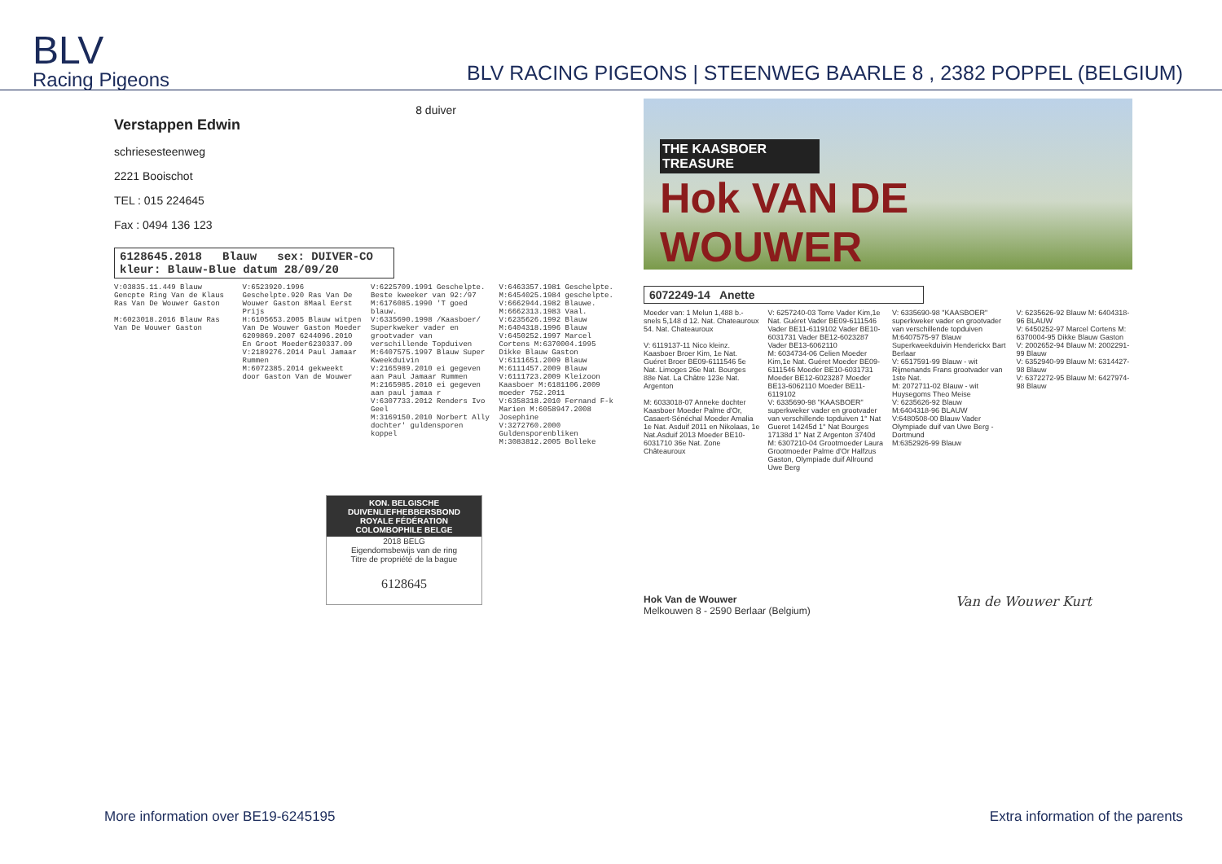BLV
Racing Pigeons
BLV RACING PIGEONS | STEENWEG BAARLE 8 , 2382 POPPEL (BELGIUM)
8 duiver
Verstappen Edwin
schriesesteenweg
2221 Booischot
TEL : 015 224645
Fax : 0494 136 123
6128645.2018 Blauw sex: DUIVER-CO kleur: Blauw-Blue datum 28/09/20
V:03835.11.449 Blauw Gencpte Ring Van de Klaus Ras Van De Wouwer Gaston
M:6023018.2016 Blauw Ras Van De Wouwer Gaston
V:6523920.1996 Geschelpte.920 Ras Van De Wouwer Gaston 8Maal Eerst Prijs
H:6105653.2005 Blauw witpen Van De Wouwer Gaston Moeder 6209869.2007 6244096.2010 En Groot Moeder6230337.09
V:2189276.2014 Paul Jamaar Rummen
M:6072385.2014 gekweekt door Gaston Van de Wouwer
V:6225709.1991 Geschelpte. Beste kweeker van 92:/97
M:6176085.1990 'T goed blauw.
V:6335690.1998 /Kaasboer/ Superkweker vader en grootvader van verschillende Topduiven
M:6407575.1997 Blauw Super Kweekduivin
V:2165989.2010 ei gegeven aan Paul Jamaar Rummen
M:2165985.2010 ei gegeven aan paul jamaa r
V:6307733.2012 Renders Ivo Geel
M:3169150.2010 Norbert Ally dochter' guldensporen koppel
V:6463357.1981 Geschelpte. M:6454025.1984 geschelpte.
V:6662944.1982 Blauwe. M:6662313.1983 Vaal.
V:6235626.1992 Blauw M:6404318.1996 Blauw
V:6450252.1997 Marcel Cortens M:6370004.1995 Dikke Blauw Gaston
V:6111651.2009 Blauw M:6111457.2009 Blauw
V:6111723.2009 Kleizoon Kaasboer M:6181106.2009 moeder 752.2011
V:6358318.2010 Fernand F-k Marien M:6058947.2008 Josephine
V:3272760.2000 Guldensporenbliken M:3083812.2005 Bolleke
KON. BELGISCHE DUIVENLIEFHEBBERSBOND
ROYALE FÉDÉRATION COLOMBOPHILE BELGE
2018 BELG
Eigendomsbewijs van de ring
Titre de propriété de la bague
6128645
THE KAASBOER TREASURE
Hok VAN DE WOUWER
6072249-14 Anette
Moeder van: 1 Melun 1,488 b.- snels 5,148 d 12. Nat. Chateauroux 54. Nat. Chateauroux
V: 6119137-11 Nico kleinz. Kaasboer Broer Kim, 1e Nat. Guéret Broer BE09-6111546 5e Nat. Limoges 26e Nat. Bourges 88e Nat. La Châtre 123e Nat. Argenton
M: 6033018-07 Anneke dochter Kaasboer Moeder Palme d'Or, Casaert-Sénéchal Moeder Amalia 1e Nat. Asduif 2011 en Nikolaas, 1e Nat.Asduif 2013 Moeder BE10-6031710 36e Nat. Zone Châteauroux
V: 6257240-03 Torre Vader Kim,1e Nat. Guéret Vader BE09-6111546 Vader BE11-6119102 Vader BE10-6031731 Vader BE12-6023287 Vader BE13-6062110
M: 6034734-06 Celien Moeder Kim,1e Nat. Guéret Moeder BE09-6111546 Moeder BE10-6031731 Moeder BE12-6023287 Moeder BE13-6062110 Moeder BE11-6119102
V: 6335690-98 "KAASBOER" superkweker vader en grootvader van verschillende topduiven 1° Nat Gueret 14245d 1° Nat Bourges 17138d 1° Nat Z Argenton 3740d
M: 6307210-04 Grootmoeder Laura Grootmoeder Palme d'Or Halfzus Gaston, Olympiade duif Allround Uwe Berg
V: 6335690-98 "KAASBOER" superkweker vader en grootvader van verschillende topduiven
M:6407575-97 Blauw Superkweekduivin Henderickx Bart Berlaar
V: 6517591-99 Blauw - wit Rijmenands Frans grootvader van 1ste Nat.
M: 2072711-02 Blauw - wit Huysegoms Theo Meise
V: 6235626-92 Blauw
M:6404318-96 BLAUW
V:6480508-00 Blauw Vader Olympiade duif van Uwe Berg -Dortmund
M:6352926-99 Blauw
V: 6235626-92 Blauw M: 6404318-96 BLAUW
V: 6450252-97 Marcel Cortens M: 6370004-95 Dikke Blauw Gaston
V: 2002652-94 Blauw M: 2002291-99 Blauw
V: 6352940-99 Blauw M: 6314427-98 Blauw
V: 6372272-95 Blauw M: 6427974-98 Blauw
Hok Van de Wouwer
Melkouwen 8 - 2590 Berlaar (Belgium)
Van de Wouwer Kurt
More information over BE19-6245195 Extra information of the parents